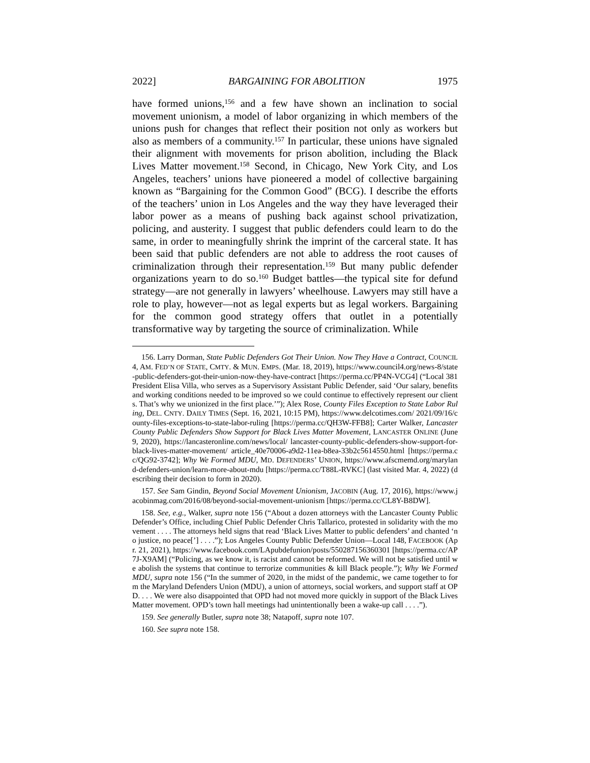2022] BARGAINING FOR ABOLITION 1975
have formed unions,<sup>156</sup> and a few have shown an inclination to social movement unionism, a model of labor organizing in which members of the unions push for changes that reflect their position not only as workers but also as members of a community.<sup>157</sup> In particular, these unions have signaled their alignment with movements for prison abolition, including the Black Lives Matter movement.<sup>158</sup> Second, in Chicago, New York City, and Los Angeles, teachers’ unions have pioneered a model of collective bargaining known as “Bargaining for the Common Good” (BCG). I describe the efforts of the teachers’ union in Los Angeles and the way they have leveraged their labor power as a means of pushing back against school privatization, policing, and austerity. I suggest that public defenders could learn to do the same, in order to meaningfully shrink the imprint of the carceral state. It has been said that public defenders are not able to address the root causes of criminalization through their representation.<sup>159</sup> But many public defender organizations yearn to do so.<sup>160</sup> Budget battles—the typical site for defund strategy—are not generally in lawyers’ wheelhouse. Lawyers may still have a role to play, however—not as legal experts but as legal workers. Bargaining for the common good strategy offers that outlet in a potentially transformative way by targeting the source of criminalization. While
156. Larry Dorman, State Public Defenders Got Their Union. Now They Have a Contract, COUNCIL 4, AM. FED’N OF STATE, CMTY. & MUN. EMPS. (Mar. 18, 2019), https://www.council4.org/news-8/state-public-defenders-got-their-union-now-they-have-contract [https://perma.cc/PP4N-VCG4] (“Local 381 President Elisa Villa, who serves as a Supervisory Assistant Public Defender, said ‘Our salary, benefits and working conditions needed to be improved so we could continue to effectively represent our clients. That’s why we unionized in the first place.’”); Alex Rose, County Files Exception to State Labor Ruling, DEL. CNTY. DAILY TIMES (Sept. 16, 2021, 10:15 PM), https://www.delcotimes.com/ 2021/09/16/county-files-exceptions-to-state-labor-ruling [https://perma.cc/QH3W-FFB8]; Carter Walker, Lancaster County Public Defenders Show Support for Black Lives Matter Movement, LANCASTER ONLINE (June 9, 2020), https://lancasteronline.com/news/local/ lancaster-county-public-defenders-show-support-for-black-lives-matter-movement/ article_40e70006-a9d2-11ea-b8ea-33b2c5614550.html [https://perma.cc/QG92-3742]; Why We Formed MDU, MD. DEFENDERS’ UNION, https://www.afscmemd.org/maryland-defenders-union/learn-more-about-mdu [https://perma.cc/T88L-RVKC] (last visited Mar. 4, 2022) (describing their decision to form in 2020).
157. See Sam Gindin, Beyond Social Movement Unionism, JACOBIN (Aug. 17, 2016), https://www.jacobinmag.com/2016/08/beyond-social-movement-unionism [https://perma.cc/CL8Y-B8DW].
158. See, e.g., Walker, supra note 156 (“About a dozen attorneys with the Lancaster County Public Defender’s Office, including Chief Public Defender Chris Tallarico, protested in solidarity with the movement . . . . The attorneys held signs that read ‘Black Lives Matter to public defenders’ and chanted ‘no justice, no peace[’] . . . .”); Los Angeles County Public Defender Union—Local 148, FACEBOOK (Apr. 21, 2021), https://www.facebook.com/LApubdefunion/posts/550287156360301 [https://perma.cc/AP7J-X9AM] (“Policing, as we know it, is racist and cannot be reformed. We will not be satisfied until we abolish the systems that continue to terrorize communities & kill Black people.”); Why We Formed MDU, supra note 156 (“In the summer of 2020, in the midst of the pandemic, we came together to form the Maryland Defenders Union (MDU), a union of attorneys, social workers, and support staff at OPD. . . . We were also disappointed that OPD had not moved more quickly in support of the Black Lives Matter movement. OPD’s town hall meetings had unintentionally been a wake-up call . . . .”).
159. See generally Butler, supra note 38; Natapoff, supra note 107.
160. See supra note 158.